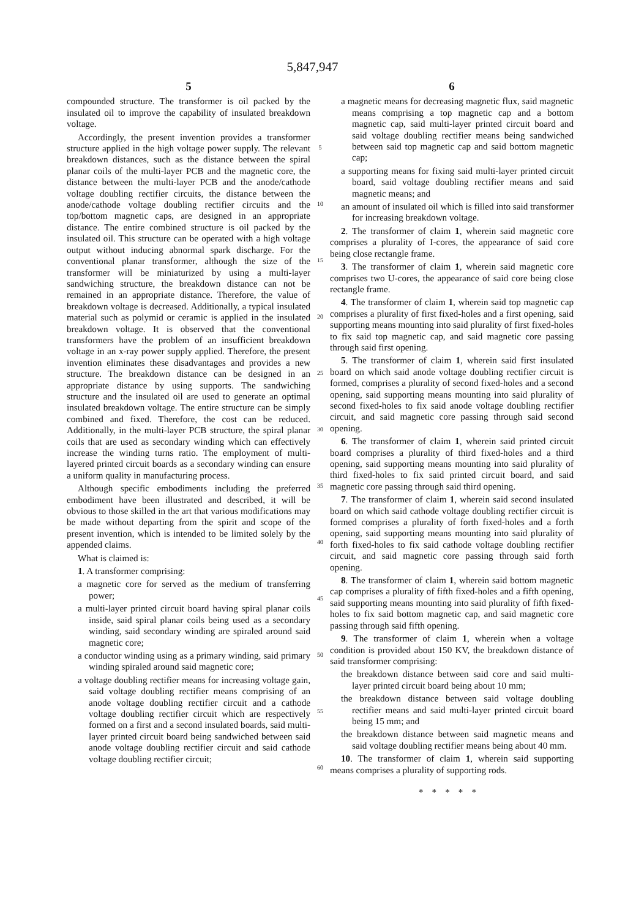5,847,947
5
compounded structure. The transformer is oil packed by the insulated oil to improve the capability of insulated breakdown voltage.
Accordingly, the present invention provides a transformer structure applied in the high voltage power supply. The relevant breakdown distances, such as the distance between the spiral planar coils of the multi-layer PCB and the magnetic core, the distance between the multi-layer PCB and the anode/cathode voltage doubling rectifier circuits, the distance between the anode/cathode voltage doubling rectifier circuits and the top/bottom magnetic caps, are designed in an appropriate distance. The entire combined structure is oil packed by the insulated oil. This structure can be operated with a high voltage output without inducing abnormal spark discharge. For the conventional planar transformer, although the size of the transformer will be miniaturized by using a multi-layer sandwiching structure, the breakdown distance can not be remained in an appropriate distance. Therefore, the value of breakdown voltage is decreased. Additionally, a typical insulated material such as polymid or ceramic is applied in the insulated breakdown voltage. It is observed that the conventional transformers have the problem of an insufficient breakdown voltage in an x-ray power supply applied. Therefore, the present invention eliminates these disadvantages and provides a new structure. The breakdown distance can be designed in an appropriate distance by using supports. The sandwiching structure and the insulated oil are used to generate an optimal insulated breakdown voltage. The entire structure can be simply combined and fixed. Therefore, the cost can be reduced. Additionally, in the multi-layer PCB structure, the spiral planar coils that are used as secondary winding which can effectively increase the winding turns ratio. The employment of multi-layered printed circuit boards as a secondary winding can ensure a uniform quality in manufacturing process.
Although specific embodiments including the preferred embodiment have been illustrated and described, it will be obvious to those skilled in the art that various modifications may be made without departing from the spirit and scope of the present invention, which is intended to be limited solely by the appended claims.
What is claimed is:
1. A transformer comprising:
a magnetic core for served as the medium of transferring power;
a multi-layer printed circuit board having spiral planar coils inside, said spiral planar coils being used as a secondary winding, said secondary winding are spiraled around said magnetic core;
a conductor winding using as a primary winding, said primary winding spiraled around said magnetic core;
a voltage doubling rectifier means for increasing voltage gain, said voltage doubling rectifier means comprising of an anode voltage doubling rectifier circuit and a cathode voltage doubling rectifier circuit which are respectively formed on a first and a second insulated boards, said multi-layer printed circuit board being sandwiched between said anode voltage doubling rectifier circuit and said cathode voltage doubling rectifier circuit;
5
10
15
20
25
30
35
40
45
50
55
60
6
a magnetic means for decreasing magnetic flux, said magnetic means comprising a top magnetic cap and a bottom magnetic cap, said multi-layer printed circuit board and said voltage doubling rectifier means being sandwiched between said top magnetic cap and said bottom magnetic cap;
a supporting means for fixing said multi-layer printed circuit board, said voltage doubling rectifier means and said magnetic means; and
an amount of insulated oil which is filled into said transformer for increasing breakdown voltage.
2. The transformer of claim 1, wherein said magnetic core comprises a plurality of I-cores, the appearance of said core being close rectangle frame.
3. The transformer of claim 1, wherein said magnetic core comprises two U-cores, the appearance of said core being close rectangle frame.
4. The transformer of claim 1, wherein said top magnetic cap comprises a plurality of first fixed-holes and a first opening, said supporting means mounting into said plurality of first fixed-holes to fix said top magnetic cap, and said magnetic core passing through said first opening.
5. The transformer of claim 1, wherein said first insulated board on which said anode voltage doubling rectifier circuit is formed, comprises a plurality of second fixed-holes and a second opening, said supporting means mounting into said plurality of second fixed-holes to fix said anode voltage doubling rectifier circuit, and said magnetic core passing through said second opening.
6. The transformer of claim 1, wherein said printed circuit board comprises a plurality of third fixed-holes and a third opening, said supporting means mounting into said plurality of third fixed-holes to fix said printed circuit board, and said magnetic core passing through said third opening.
7. The transformer of claim 1, wherein said second insulated board on which said cathode voltage doubling rectifier circuit is formed comprises a plurality of forth fixed-holes and a forth opening, said supporting means mounting into said plurality of forth fixed-holes to fix said cathode voltage doubling rectifier circuit, and said magnetic core passing through said forth opening.
8. The transformer of claim 1, wherein said bottom magnetic cap comprises a plurality of fifth fixed-holes and a fifth opening, said supporting means mounting into said plurality of fifth fixed-holes to fix said bottom magnetic cap, and said magnetic core passing through said fifth opening.
9. The transformer of claim 1, wherein when a voltage condition is provided about 150 KV, the breakdown distance of said transformer comprising:
the breakdown distance between said core and said multi-layer printed circuit board being about 10 mm;
the breakdown distance between said voltage doubling rectifier means and said multi-layer printed circuit board being 15 mm; and
the breakdown distance between said magnetic means and said voltage doubling rectifier means being about 40 mm.
10. The transformer of claim 1, wherein said supporting means comprises a plurality of supporting rods.
*****